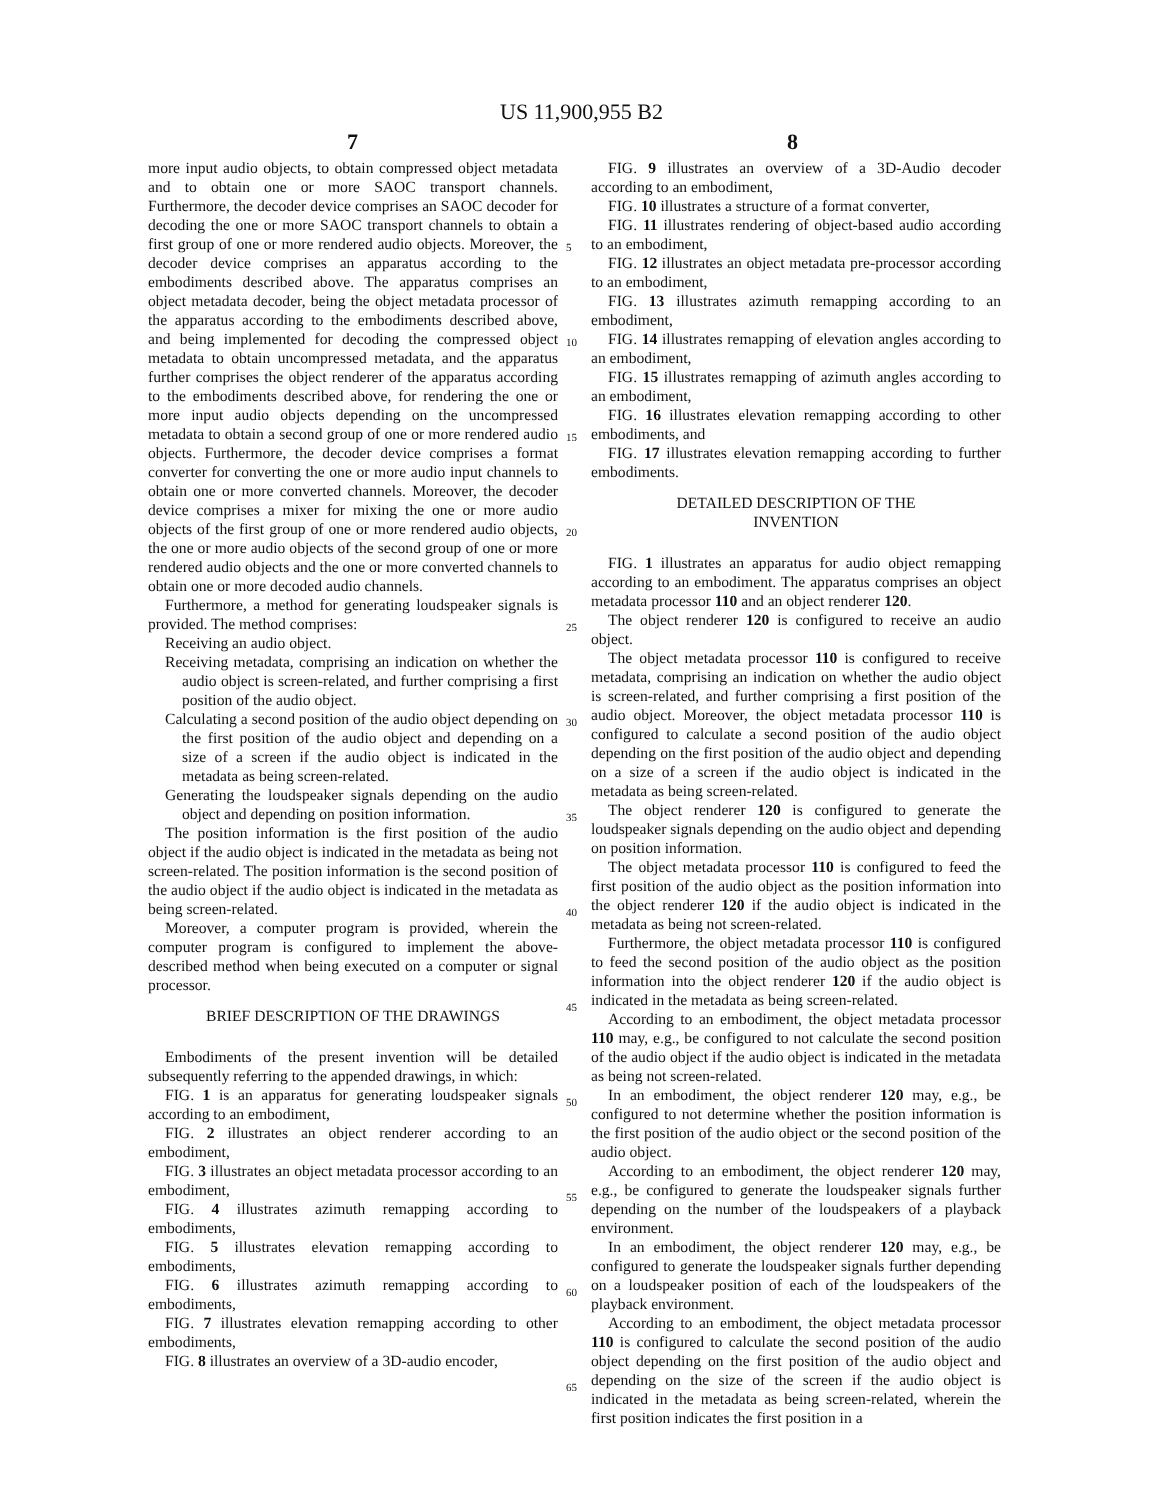US 11,900,955 B2
7 8
more input audio objects, to obtain compressed object metadata and to obtain one or more SAOC transport channels. Furthermore, the decoder device comprises an SAOC decoder for decoding the one or more SAOC transport channels to obtain a first group of one or more rendered audio objects. Moreover, the decoder device comprises an apparatus according to the embodiments described above. The apparatus comprises an object metadata decoder, being the object metadata processor of the apparatus according to the embodiments described above, and being implemented for decoding the compressed object metadata to obtain uncompressed metadata, and the apparatus further comprises the object renderer of the apparatus according to the embodiments described above, for rendering the one or more input audio objects depending on the uncompressed metadata to obtain a second group of one or more rendered audio objects. Furthermore, the decoder device comprises a format converter for converting the one or more audio input channels to obtain one or more converted channels. Moreover, the decoder device comprises a mixer for mixing the one or more audio objects of the first group of one or more rendered audio objects, the one or more audio objects of the second group of one or more rendered audio objects and the one or more converted channels to obtain one or more decoded audio channels.
Furthermore, a method for generating loudspeaker signals is provided. The method comprises:
Receiving an audio object.
Receiving metadata, comprising an indication on whether the audio object is screen-related, and further comprising a first position of the audio object.
Calculating a second position of the audio object depending on the first position of the audio object and depending on a size of a screen if the audio object is indicated in the metadata as being screen-related.
Generating the loudspeaker signals depending on the audio object and depending on position information.
The position information is the first position of the audio object if the audio object is indicated in the metadata as being not screen-related. The position information is the second position of the audio object if the audio object is indicated in the metadata as being screen-related.
Moreover, a computer program is provided, wherein the computer program is configured to implement the above-described method when being executed on a computer or signal processor.
BRIEF DESCRIPTION OF THE DRAWINGS
Embodiments of the present invention will be detailed subsequently referring to the appended drawings, in which:
FIG. 1 is an apparatus for generating loudspeaker signals according to an embodiment,
FIG. 2 illustrates an object renderer according to an embodiment,
FIG. 3 illustrates an object metadata processor according to an embodiment,
FIG. 4 illustrates azimuth remapping according to embodiments,
FIG. 5 illustrates elevation remapping according to embodiments,
FIG. 6 illustrates azimuth remapping according to embodiments,
FIG. 7 illustrates elevation remapping according to other embodiments,
FIG. 8 illustrates an overview of a 3D-audio encoder,
FIG. 9 illustrates an overview of a 3D-Audio decoder according to an embodiment,
FIG. 10 illustrates a structure of a format converter,
FIG. 11 illustrates rendering of object-based audio according to an embodiment,
FIG. 12 illustrates an object metadata pre-processor according to an embodiment,
FIG. 13 illustrates azimuth remapping according to an embodiment,
FIG. 14 illustrates remapping of elevation angles according to an embodiment,
FIG. 15 illustrates remapping of azimuth angles according to an embodiment,
FIG. 16 illustrates elevation remapping according to other embodiments, and
FIG. 17 illustrates elevation remapping according to further embodiments.
DETAILED DESCRIPTION OF THE
INVENTION
FIG. 1 illustrates an apparatus for audio object remapping according to an embodiment. The apparatus comprises an object metadata processor 110 and an object renderer 120.
The object renderer 120 is configured to receive an audio object.
The object metadata processor 110 is configured to receive metadata, comprising an indication on whether the audio object is screen-related, and further comprising a first position of the audio object. Moreover, the object metadata processor 110 is configured to calculate a second position of the audio object depending on the first position of the audio object and depending on a size of a screen if the audio object is indicated in the metadata as being screen-related.
The object renderer 120 is configured to generate the loudspeaker signals depending on the audio object and depending on position information.
The object metadata processor 110 is configured to feed the first position of the audio object as the position information into the object renderer 120 if the audio object is indicated in the metadata as being not screen-related.
Furthermore, the object metadata processor 110 is configured to feed the second position of the audio object as the position information into the object renderer 120 if the audio object is indicated in the metadata as being screen-related.
According to an embodiment, the object metadata processor 110 may, e.g., be configured to not calculate the second position of the audio object if the audio object is indicated in the metadata as being not screen-related.
In an embodiment, the object renderer 120 may, e.g., be configured to not determine whether the position information is the first position of the audio object or the second position of the audio object.
According to an embodiment, the object renderer 120 may, e.g., be configured to generate the loudspeaker signals further depending on the number of the loudspeakers of a playback environment.
In an embodiment, the object renderer 120 may, e.g., be configured to generate the loudspeaker signals further depending on a loudspeaker position of each of the loudspeakers of the playback environment.
According to an embodiment, the object metadata processor 110 is configured to calculate the second position of the audio object depending on the first position of the audio object and depending on the size of the screen if the audio object is indicated in the metadata as being screen-related, wherein the first position indicates the first position in a
5
10
15
20
25
30
35
40
45
50
55
60
65